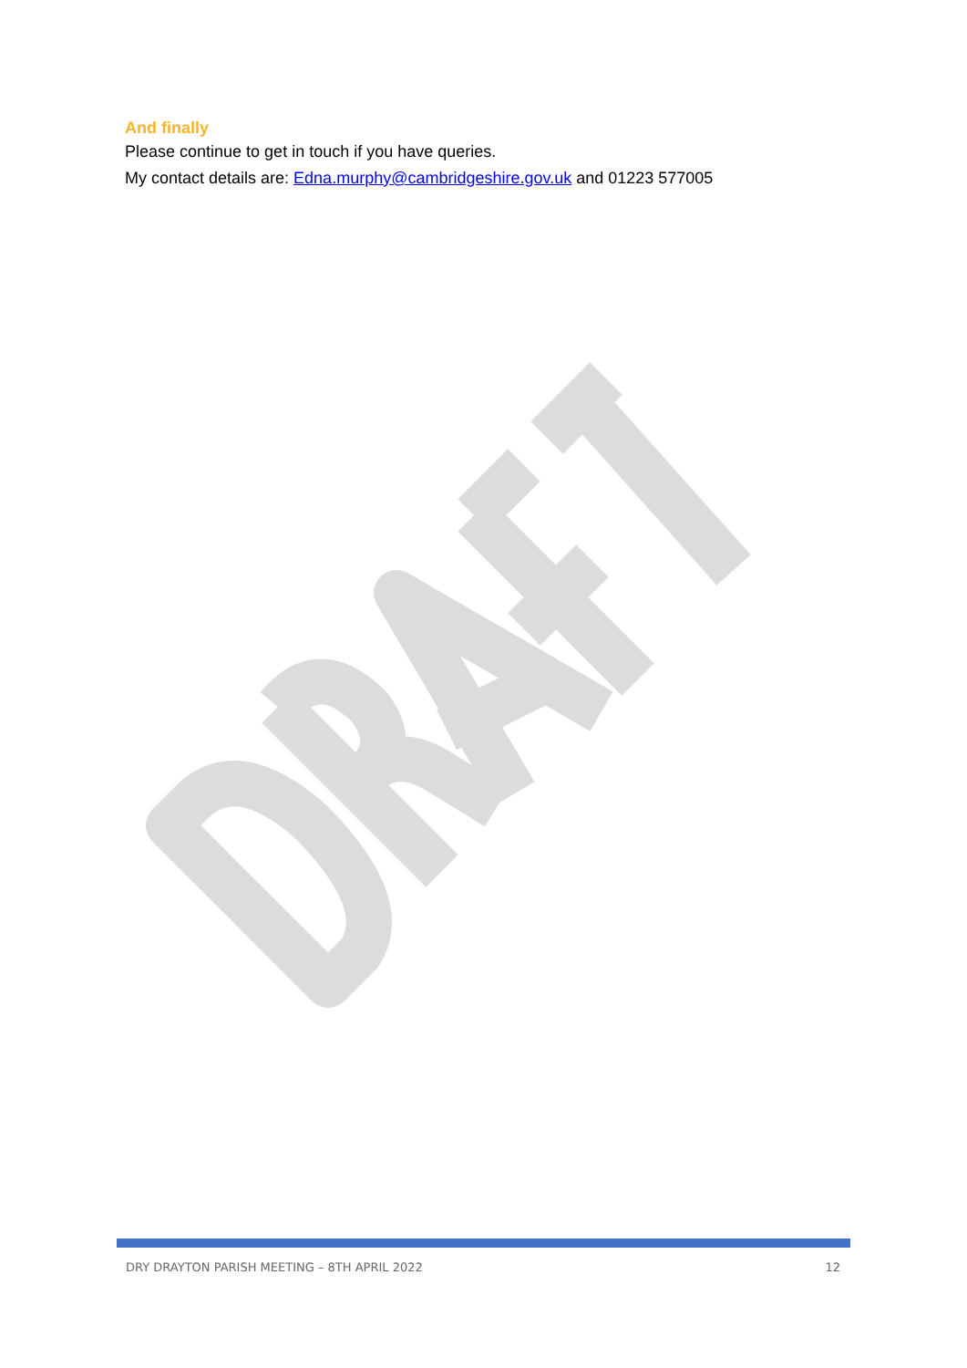And finally
Please continue to get in touch if you have queries.
My contact details are: Edna.murphy@cambridgeshire.gov.uk and 01223 577005
DRY DRAYTON PARISH MEETING – 8TH APRIL 2022 12